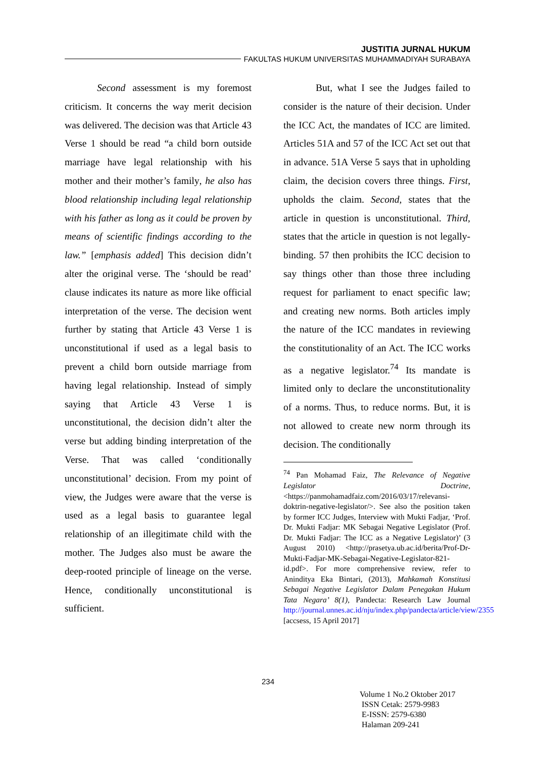JUSTITIA JURNAL HUKUM
FAKULTAS HUKUM UNIVERSITAS MUHAMMADIYAH SURABAYA
Second assessment is my foremost criticism. It concerns the way merit decision was delivered. The decision was that Article 43 Verse 1 should be read “a child born outside marriage have legal relationship with his mother and their mother’s family, he also has blood relationship including legal relationship with his father as long as it could be proven by means of scientific findings according to the law.” [emphasis added] This decision didn’t alter the original verse. The ‘should be read’ clause indicates its nature as more like official interpretation of the verse. The decision went further by stating that Article 43 Verse 1 is unconstitutional if used as a legal basis to prevent a child born outside marriage from having legal relationship. Instead of simply saying that Article 43 Verse 1 is unconstitutional, the decision didn’t alter the verse but adding binding interpretation of the Verse. That was called ‘conditionally unconstitutional’ decision. From my point of view, the Judges were aware that the verse is used as a legal basis to guarantee legal relationship of an illegitimate child with the mother. The Judges also must be aware the deep-rooted principle of lineage on the verse. Hence, conditionally unconstitutional is sufficient.
But, what I see the Judges failed to consider is the nature of their decision. Under the ICC Act, the mandates of ICC are limited. Articles 51A and 57 of the ICC Act set out that in advance. 51A Verse 5 says that in upholding claim, the decision covers three things. First, upholds the claim. Second, states that the article in question is unconstitutional. Third, states that the article in question is not legally-binding. 57 then prohibits the ICC decision to say things other than those three including request for parliament to enact specific law; and creating new norms. Both articles imply the nature of the ICC mandates in reviewing the constitutionality of an Act. The ICC works as a negative legislator.<sup>74</sup> Its mandate is limited only to declare the unconstitutionality of a norms. Thus, to reduce norms. But, it is not allowed to create new norm through its decision. The conditionally
<sup>74</sup> Pan Mohamad Faiz, The Relevance of Negative Legislator Doctrine, <https://panmohamadfaiz.com/2016/03/17/relevansi-doktrin-negative-legislator/>. See also the position taken by former ICC Judges, Interview with Mukti Fadjar, ‘Prof. Dr. Mukti Fadjar: MK Sebagai Negative Legislator (Prof. Dr. Mukti Fadjar: The ICC as a Negative Legislator)’ (3 August 2010) <http://prasetya.ub.ac.id/berita/Prof-Dr-Mukti-Fadjar-MK-Sebagai-Negative-Legislator-821-id.pdf>. For more comprehensive review, refer to Aninditya Eka Bintari, (2013), Mahkamah Konstitusi Sebagai Negative Legislator Dalam Penegakan Hukum Tata Negara’ 8(1), Pandecta: Research Law Journal http://journal.unnes.ac.id/nju/index.php/pandecta/article/view/2355 [accsess, 15 April 2017]
234
Volume 1 No.2 Oktober 2017
ISSN Cetak: 2579-9983
E-ISSN: 2579-6380
Halaman 209-241